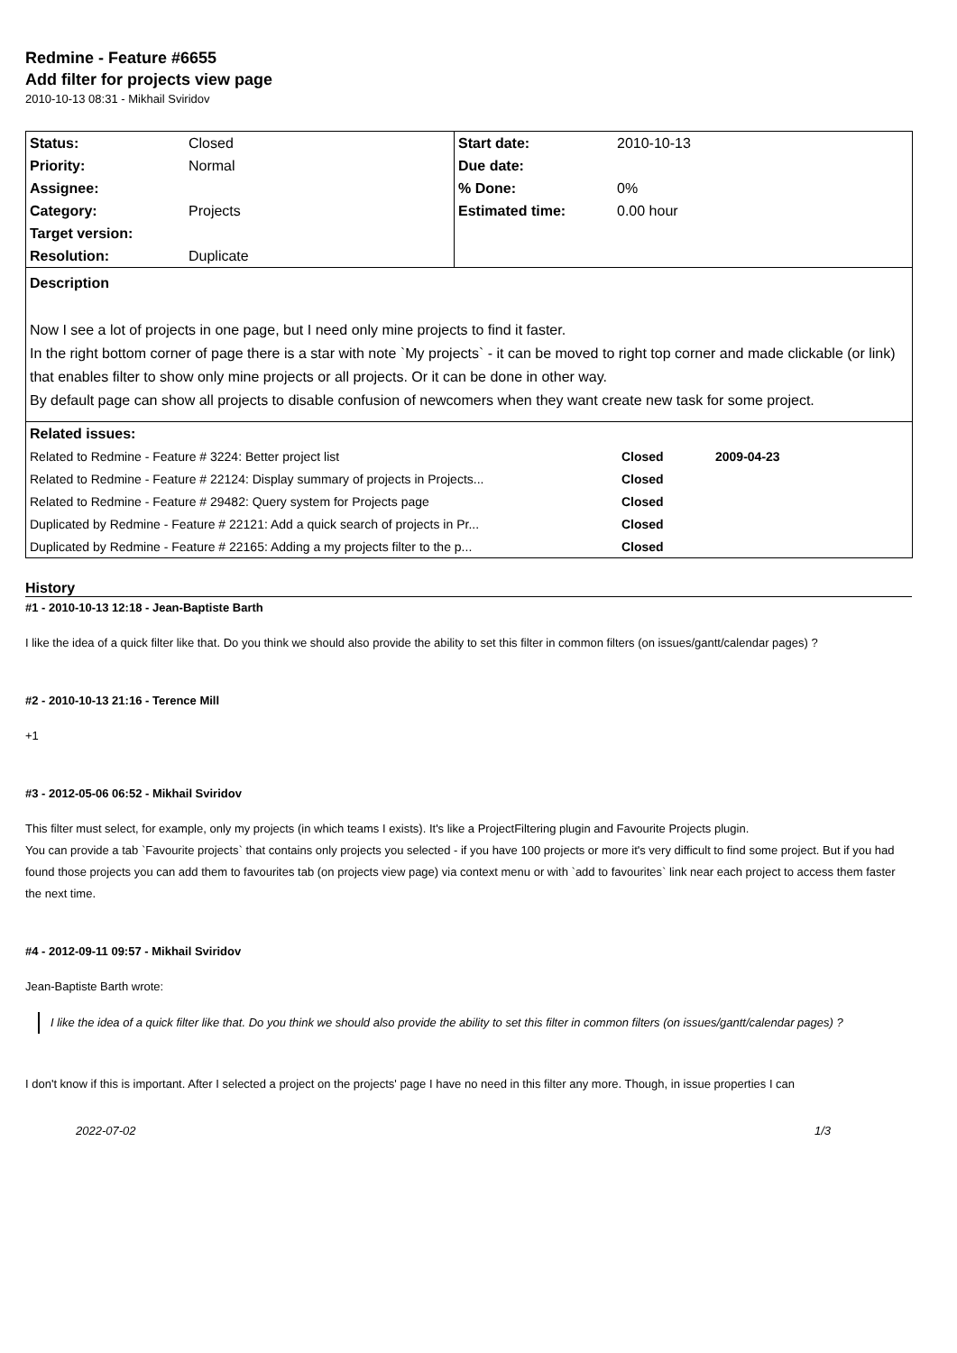Redmine - Feature #6655
Add filter for projects view page
2010-10-13 08:31 - Mikhail Sviridov
| Status: | Closed | Start date: | 2010-10-13 |
| Priority: | Normal | Due date: | |
| Assignee: | | % Done: | 0% |
| Category: | Projects | Estimated time: | 0.00 hour |
| Target version: | | | |
| Resolution: | Duplicate | | |
| Description Now I see a lot of projects in one page, but I need only mine projects to find it faster. In the right bottom corner of page there is a star with note `My projects` - it can be moved to right top corner and made clickable (or link) that enables filter to show only mine projects or all projects. Or it can be done in other way. By default page can show all projects to disable confusion of newcomers when they want create new task for some project. | | | |
| / Related issues: / / / / Related to Redmine - Feature # 3224: Better project list / Closed / 2009-04-23 / / Related to Redmine - Feature # 22124: Display summary of projects in Projects... / Closed / / / Related to Redmine - Feature # 29482: Query system for Projects page / Closed / / / Duplicated by Redmine - Feature # 22121: Add a quick search of projects in Pr... / Closed / / / Duplicated by Redmine - Feature # 22165: Adding a my projects filter to the p... / Closed / / | | | |
History
#1 - 2010-10-13 12:18 - Jean-Baptiste Barth
I like the idea of a quick filter like that. Do you think we should also provide the ability to set this filter in common filters (on issues/gantt/calendar pages) ?
#2 - 2010-10-13 21:16 - Terence Mill
+1
#3 - 2012-05-06 06:52 - Mikhail Sviridov
This filter must select, for example, only my projects (in which teams I exists). It's like a ProjectFiltering plugin and Favourite Projects plugin.
You can provide a tab `Favourite projects` that contains only projects you selected - if you have 100 projects or more it's very difficult to find some project. But if you had found those projects you can add them to favourites tab (on projects view page) via context menu or with `add to favourites` link near each project to access them faster the next time.
#4 - 2012-09-11 09:57 - Mikhail Sviridov
Jean-Baptiste Barth wrote:
I like the idea of a quick filter like that. Do you think we should also provide the ability to set this filter in common filters (on issues/gantt/calendar pages) ?
I don't know if this is important. After I selected a project on the projects' page I have no need in this filter any more. Though, in issue properties I can
2022-07-02 1/3